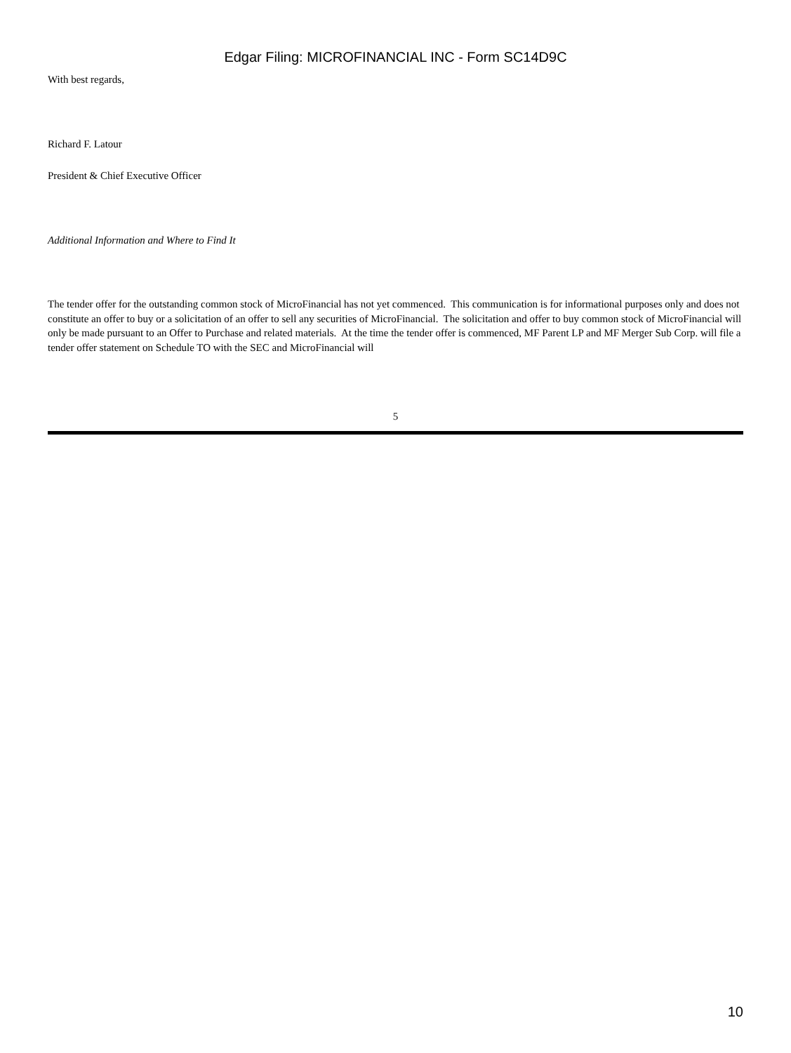Edgar Filing: MICROFINANCIAL INC - Form SC14D9C
With best regards,
Richard F. Latour
President & Chief Executive Officer
Additional Information and Where to Find It
The tender offer for the outstanding common stock of MicroFinancial has not yet commenced. This communication is for informational purposes only and does not constitute an offer to buy or a solicitation of an offer to sell any securities of MicroFinancial. The solicitation and offer to buy common stock of MicroFinancial will only be made pursuant to an Offer to Purchase and related materials. At the time the tender offer is commenced, MF Parent LP and MF Merger Sub Corp. will file a tender offer statement on Schedule TO with the SEC and MicroFinancial will
5
10